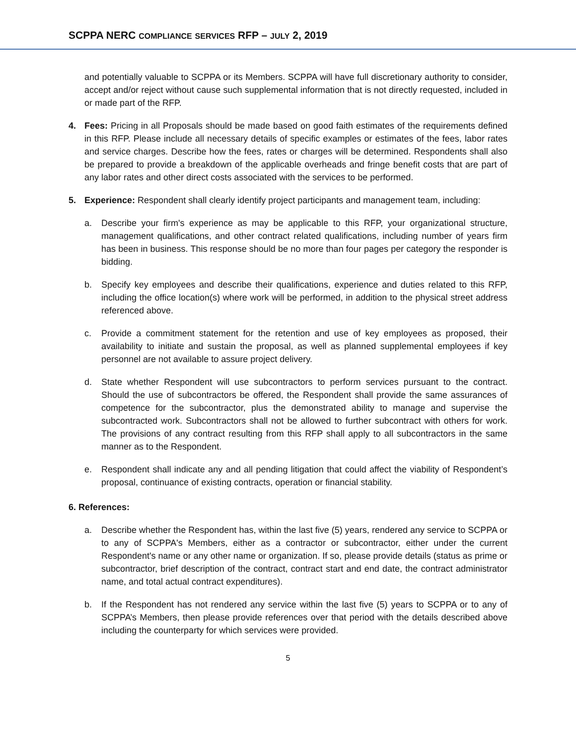SCPPA NERC COMPLIANCE SERVICES RFP – JULY 2, 2019
and potentially valuable to SCPPA or its Members. SCPPA will have full discretionary authority to consider, accept and/or reject without cause such supplemental information that is not directly requested, included in or made part of the RFP.
4. Fees: Pricing in all Proposals should be made based on good faith estimates of the requirements defined in this RFP. Please include all necessary details of specific examples or estimates of the fees, labor rates and service charges. Describe how the fees, rates or charges will be determined. Respondents shall also be prepared to provide a breakdown of the applicable overheads and fringe benefit costs that are part of any labor rates and other direct costs associated with the services to be performed.
5. Experience: Respondent shall clearly identify project participants and management team, including:
a. Describe your firm's experience as may be applicable to this RFP, your organizational structure, management qualifications, and other contract related qualifications, including number of years firm has been in business. This response should be no more than four pages per category the responder is bidding.
b. Specify key employees and describe their qualifications, experience and duties related to this RFP, including the office location(s) where work will be performed, in addition to the physical street address referenced above.
c. Provide a commitment statement for the retention and use of key employees as proposed, their availability to initiate and sustain the proposal, as well as planned supplemental employees if key personnel are not available to assure project delivery.
d. State whether Respondent will use subcontractors to perform services pursuant to the contract. Should the use of subcontractors be offered, the Respondent shall provide the same assurances of competence for the subcontractor, plus the demonstrated ability to manage and supervise the subcontracted work. Subcontractors shall not be allowed to further subcontract with others for work. The provisions of any contract resulting from this RFP shall apply to all subcontractors in the same manner as to the Respondent.
e. Respondent shall indicate any and all pending litigation that could affect the viability of Respondent’s proposal, continuance of existing contracts, operation or financial stability.
6. References:
a. Describe whether the Respondent has, within the last five (5) years, rendered any service to SCPPA or to any of SCPPA's Members, either as a contractor or subcontractor, either under the current Respondent's name or any other name or organization. If so, please provide details (status as prime or subcontractor, brief description of the contract, contract start and end date, the contract administrator name, and total actual contract expenditures).
b. If the Respondent has not rendered any service within the last five (5) years to SCPPA or to any of SCPPA’s Members, then please provide references over that period with the details described above including the counterparty for which services were provided.
5